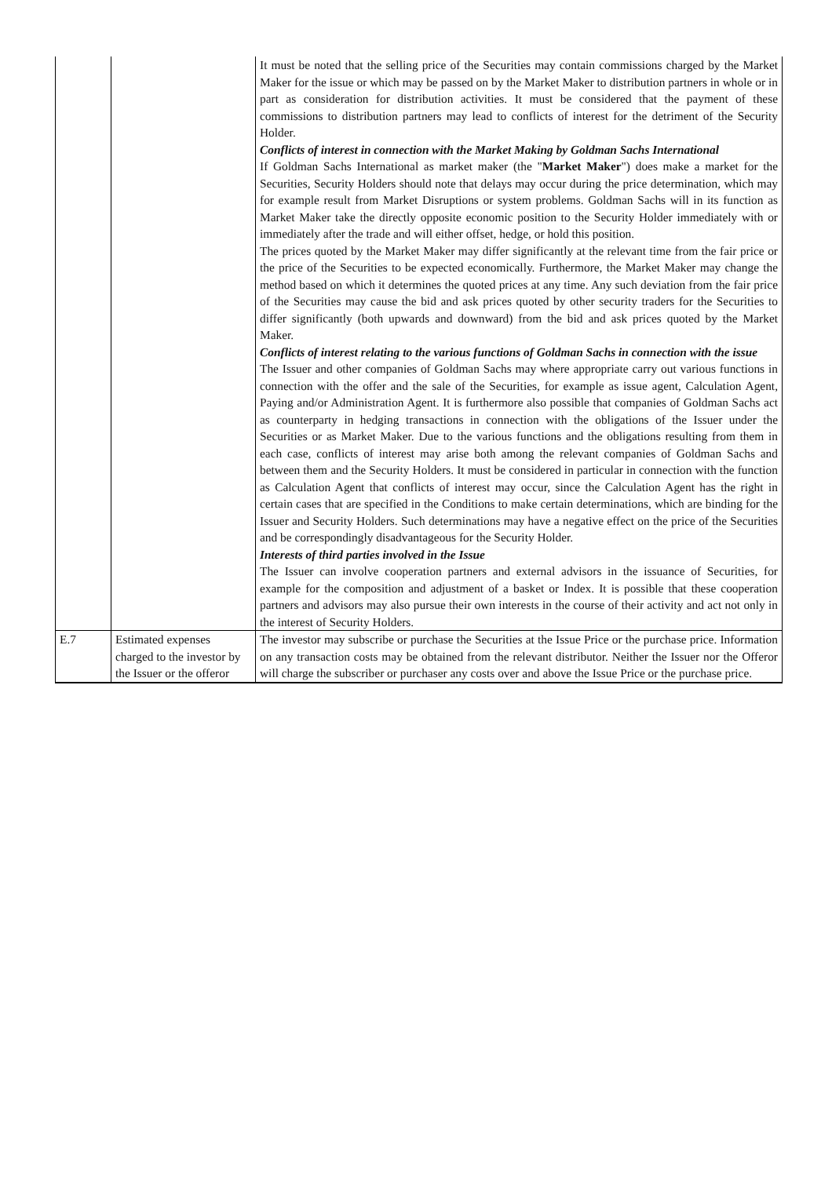| | | It must be noted that the selling price of the Securities may contain commissions charged by the Market Maker for the issue or which may be passed on by the Market Maker to distribution partners in whole or in part as consideration for distribution activities. It must be considered that the payment of these commissions to distribution partners may lead to conflicts of interest for the detriment of the Security Holder. Conflicts of interest in connection with the Market Making by Goldman Sachs International If Goldman Sachs International as market maker (the " Market Maker ") does make a market for the Securities, Security Holders should note that delays may occur during the price determination, which may for example result from Market Disruptions or system problems. Goldman Sachs will in its function as Market Maker take the directly opposite economic position to the Security Holder immediately with or immediately after the trade and will either offset, hedge, or hold this position. The prices quoted by the Market Maker may differ significantly at the relevant time from the fair price or the price of the Securities to be expected economically. Furthermore, the Market Maker may change the method based on which it determines the quoted prices at any time. Any such deviation from the fair price of the Securities may cause the bid and ask prices quoted by other security traders for the Securities to differ significantly (both upwards and downward) from the bid and ask prices quoted by the Market Maker. Conflicts of interest relating to the various functions of Goldman Sachs in connection with the issue The Issuer and other companies of Goldman Sachs may where appropriate carry out various functions in connection with the offer and the sale of the Securities, for example as issue agent, Calculation Agent, Paying and/or Administration Agent. It is furthermore also possible that companies of Goldman Sachs act as counterparty in hedging transactions in connection with the obligations of the Issuer under the Securities or as Market Maker. Due to the various functions and the obligations resulting from them in each case, conflicts of interest may arise both among the relevant companies of Goldman Sachs and between them and the Security Holders. It must be considered in particular in connection with the function as Calculation Agent that conflicts of interest may occur, since the Calculation Agent has the right in certain cases that are specified in the Conditions to make certain determinations, which are binding for the Issuer and Security Holders. Such determinations may have a negative effect on the price of the Securities and be correspondingly disadvantageous for the Security Holder. Interests of third parties involved in the Issue The Issuer can involve cooperation partners and external advisors in the issuance of Securities, for example for the composition and adjustment of a basket or Index. It is possible that these cooperation partners and advisors may also pursue their own interests in the course of their activity and act not only in the interest of Security Holders. |
| E.7 | Estimated expenses charged to the investor by the Issuer or the offeror | The investor may subscribe or purchase the Securities at the Issue Price or the purchase price. Information on any transaction costs may be obtained from the relevant distributor. Neither the Issuer nor the Offeror will charge the subscriber or purchaser any costs over and above the Issue Price or the purchase price. |